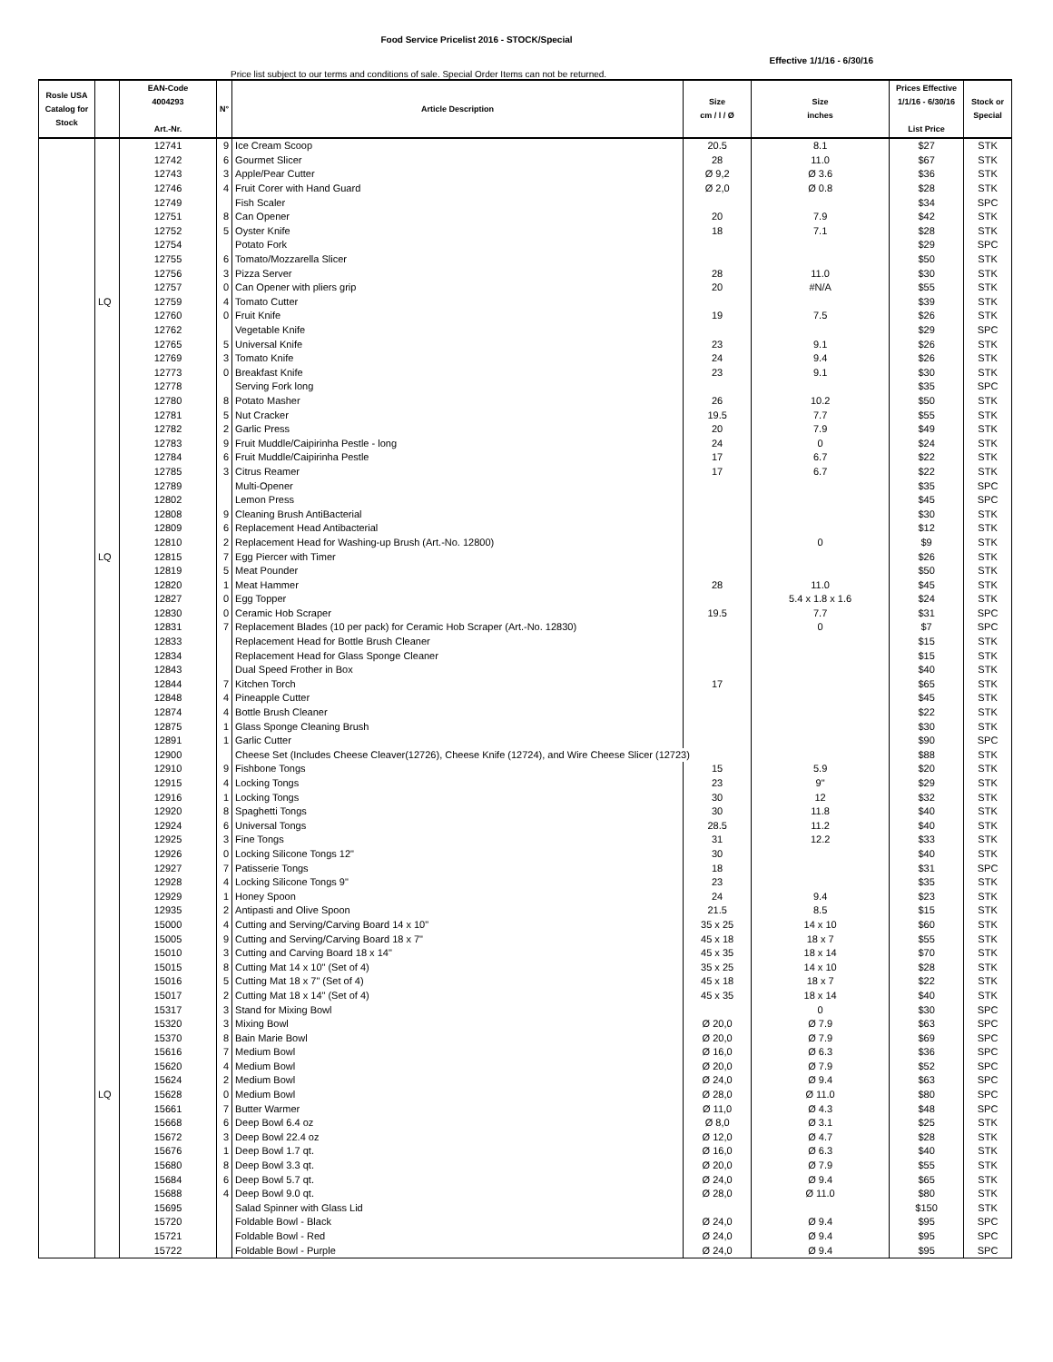Food Service Pricelist 2016 - STOCK/Special
Effective 1/1/16 - 6/30/16
Price list subject to our terms and conditions of sale. Special Order Items can not be returned.
| Rosle USA Catalog for Stock | | EAN-Code 4004293 Art.-Nr. | N° | Article Description | Size cm / l / Ø | Size inches | Prices Effective 1/1/16 - 6/30/16 List Price | Stock or Special |
| --- | --- | --- | --- | --- | --- | --- | --- | --- |
| | | 12741 | 9 | Ice Cream Scoop | 20.5 | 8.1 | $27 | STK |
| | | 12742 | 6 | Gourmet Slicer | 28 | 11.0 | $67 | STK |
| | | 12743 | 3 | Apple/Pear Cutter | Ø 9,2 | Ø 3.6 | $36 | STK |
| | | 12746 | 4 | Fruit Corer with Hand Guard | Ø 2,0 | Ø 0.8 | $28 | STK |
| | | 12749 | | Fish Scaler | | | $34 | SPC |
| | | 12751 | 8 | Can Opener | 20 | 7.9 | $42 | STK |
| | | 12752 | 5 | Oyster Knife | 18 | 7.1 | $28 | STK |
| | | 12754 | | Potato Fork | | | $29 | SPC |
| | | 12755 | 6 | Tomato/Mozzarella Slicer | | | $50 | STK |
| | | 12756 | 3 | Pizza Server | 28 | 11.0 | $30 | STK |
| | | 12757 | 0 | Can Opener with pliers grip | 20 | #N/A | $55 | STK |
| | LQ | 12759 | 4 | Tomato Cutter | | | $39 | STK |
| | | 12760 | 0 | Fruit Knife | 19 | 7.5 | $26 | STK |
| | | 12762 | | Vegetable Knife | | | $29 | SPC |
| | | 12765 | 5 | Universal Knife | 23 | 9.1 | $26 | STK |
| | | 12769 | 3 | Tomato Knife | 24 | 9.4 | $26 | STK |
| | | 12773 | 0 | Breakfast Knife | 23 | 9.1 | $30 | STK |
| | | 12778 | | Serving Fork long | | | $35 | SPC |
| | | 12780 | 8 | Potato Masher | 26 | 10.2 | $50 | STK |
| | | 12781 | 5 | Nut Cracker | 19.5 | 7.7 | $55 | STK |
| | | 12782 | 2 | Garlic Press | 20 | 7.9 | $49 | STK |
| | | 12783 | 9 | Fruit Muddle/Caipirinha Pestle - long | 24 | 0 | $24 | STK |
| | | 12784 | 6 | Fruit Muddle/Caipirinha Pestle | 17 | 6.7 | $22 | STK |
| | | 12785 | 3 | Citrus Reamer | 17 | 6.7 | $22 | STK |
| | | 12789 | | Multi-Opener | | | $35 | SPC |
| | | 12802 | | Lemon Press | | | $45 | SPC |
| | | 12808 | 9 | Cleaning Brush AntiBacterial | | | $30 | STK |
| | | 12809 | 6 | Replacement Head Antibacterial | | | $12 | STK |
| | | 12810 | 2 | Replacement Head for Washing-up Brush (Art.-No. 12800) | | 0 | $9 | STK |
| | LQ | 12815 | 7 | Egg Piercer with Timer | | | $26 | STK |
| | | 12819 | 5 | Meat Pounder | | | $50 | STK |
| | | 12820 | 1 | Meat Hammer | 28 | 11.0 | $45 | STK |
| | | 12827 | 0 | Egg Topper | | 5.4 x 1.8 x 1.6 | $24 | STK |
| | | 12830 | 0 | Ceramic Hob Scraper | 19.5 | 7.7 | $31 | SPC |
| | | 12831 | 7 | Replacement Blades (10 per pack) for Ceramic Hob Scraper (Art.-No. 12830) | | 0 | $7 | SPC |
| | | 12833 | | Replacement Head for Bottle Brush Cleaner | | | $15 | STK |
| | | 12834 | | Replacement Head for Glass Sponge Cleaner | | | $15 | STK |
| | | 12843 | | Dual Speed Frother in Box | | | $40 | STK |
| | | 12844 | 7 | Kitchen Torch | 17 | | $65 | STK |
| | | 12848 | 4 | Pineapple Cutter | | | $45 | STK |
| | | 12874 | 4 | Bottle Brush Cleaner | | | $22 | STK |
| | | 12875 | 1 | Glass Sponge Cleaning Brush | | | $30 | STK |
| | | 12891 | 1 | Garlic Cutter | | | $90 | SPC |
| | | 12900 | | Cheese Set (Includes Cheese Cleaver(12726), Cheese Knife (12724), and Wire Cheese Slicer (12723) | | | $88 | STK |
| | | 12910 | 9 | Fishbone Tongs | 15 | 5.9 | $20 | STK |
| | | 12915 | 4 | Locking Tongs | 23 | 9" | $29 | STK |
| | | 12916 | 1 | Locking Tongs | 30 | 12 | $32 | STK |
| | | 12920 | 8 | Spaghetti Tongs | 30 | 11.8 | $40 | STK |
| | | 12924 | 6 | Universal Tongs | 28.5 | 11.2 | $40 | STK |
| | | 12925 | 3 | Fine Tongs | 31 | 12.2 | $33 | STK |
| | | 12926 | 0 | Locking Silicone Tongs 12" | 30 | | $40 | STK |
| | | 12927 | 7 | Patisserie Tongs | 18 | | $31 | SPC |
| | | 12928 | 4 | Locking Silicone Tongs 9" | 23 | | $35 | STK |
| | | 12929 | 1 | Honey Spoon | 24 | 9.4 | $23 | STK |
| | | 12935 | 2 | Antipasti and Olive Spoon | 21.5 | 8.5 | $15 | STK |
| | | 15000 | 4 | Cutting and Serving/Carving Board 14 x 10" | 35 x 25 | 14 x 10 | $60 | STK |
| | | 15005 | 9 | Cutting and Serving/Carving Board 18 x 7" | 45 x 18 | 18 x 7 | $55 | STK |
| | | 15010 | 3 | Cutting and Carving Board 18 x 14" | 45 x 35 | 18 x 14 | $70 | STK |
| | | 15015 | 8 | Cutting Mat 14 x 10" (Set of 4) | 35 x 25 | 14 x 10 | $28 | STK |
| | | 15016 | 5 | Cutting Mat 18 x 7" (Set of 4) | 45 x 18 | 18 x 7 | $22 | STK |
| | | 15017 | 2 | Cutting Mat 18 x 14" (Set of 4) | 45 x 35 | 18 x 14 | $40 | STK |
| | | 15317 | 3 | Stand for Mixing Bowl | | 0 | $30 | SPC |
| | | 15320 | 3 | Mixing Bowl | Ø 20,0 | Ø 7.9 | $63 | SPC |
| | | 15370 | 8 | Bain Marie Bowl | Ø 20,0 | Ø 7.9 | $69 | SPC |
| | | 15616 | 7 | Medium Bowl | Ø 16,0 | Ø 6.3 | $36 | SPC |
| | | 15620 | 4 | Medium Bowl | Ø 20,0 | Ø 7.9 | $52 | SPC |
| | | 15624 | 2 | Medium Bowl | Ø 24,0 | Ø 9.4 | $63 | SPC |
| | LQ | 15628 | 0 | Medium Bowl | Ø 28,0 | Ø 11.0 | $80 | SPC |
| | | 15661 | 7 | Butter Warmer | Ø 11,0 | Ø 4.3 | $48 | SPC |
| | | 15668 | 6 | Deep Bowl 6.4 oz | Ø 8,0 | Ø 3.1 | $25 | STK |
| | | 15672 | 3 | Deep Bowl 22.4 oz | Ø 12,0 | Ø 4.7 | $28 | STK |
| | | 15676 | 1 | Deep Bowl 1.7 qt. | Ø 16,0 | Ø 6.3 | $40 | STK |
| | | 15680 | 8 | Deep Bowl 3.3 qt. | Ø 20,0 | Ø 7.9 | $55 | STK |
| | | 15684 | 6 | Deep Bowl 5.7 qt. | Ø 24,0 | Ø 9.4 | $65 | STK |
| | | 15688 | 4 | Deep Bowl 9.0 qt. | Ø 28,0 | Ø 11.0 | $80 | STK |
| | | 15695 | | Salad Spinner with Glass Lid | | | $150 | STK |
| | | 15720 | | Foldable Bowl - Black | Ø 24,0 | Ø 9.4 | $95 | SPC |
| | | 15721 | | Foldable Bowl - Red | Ø 24,0 | Ø 9.4 | $95 | SPC |
| | | 15722 | | Foldable Bowl - Purple | Ø 24,0 | Ø 9.4 | $95 | SPC |